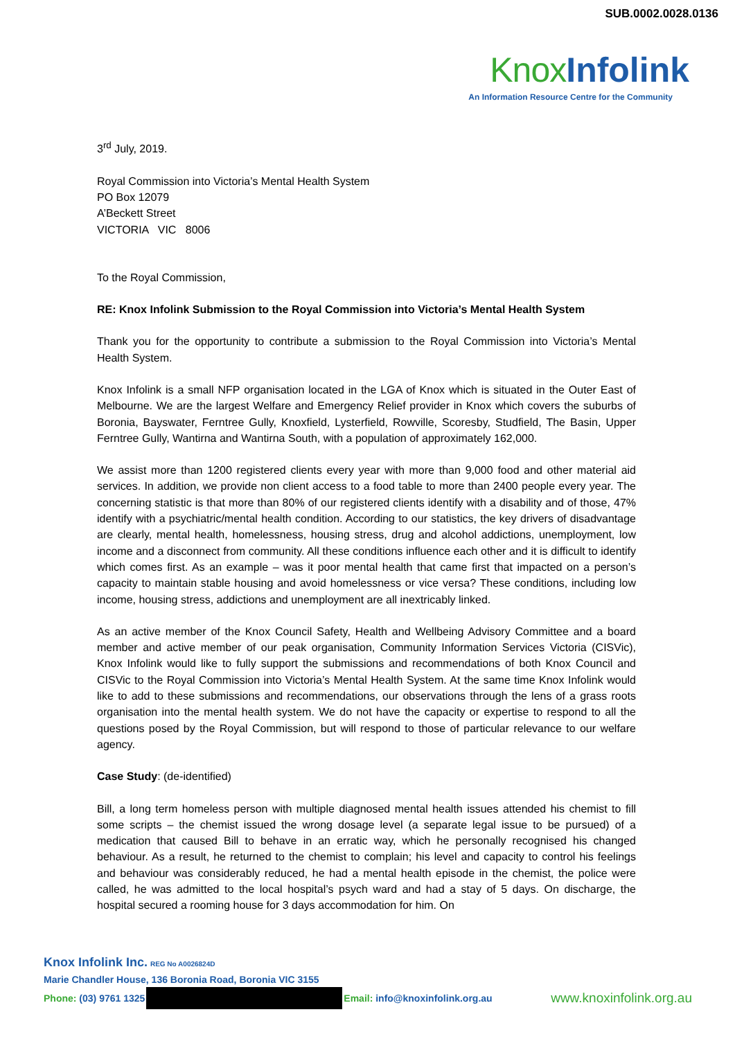SUB.0002.0028.0136
Knox Infolink
An Information Resource Centre for the Community
3<sup>rd</sup> July, 2019.
Royal Commission into Victoria’s Mental Health System
PO Box 12079
A’Beckett Street
VICTORIA VIC 8006
To the Royal Commission,
RE: Knox Infolink Submission to the Royal Commission into Victoria’s Mental Health System
Thank you for the opportunity to contribute a submission to the Royal Commission into Victoria’s Mental Health System.
Knox Infolink is a small NFP organisation located in the LGA of Knox which is situated in the Outer East of Melbourne. We are the largest Welfare and Emergency Relief provider in Knox which covers the suburbs of Boronia, Bayswater, Ferntree Gully, Knoxfield, Lysterfield, Rowville, Scoresby, Studfield, The Basin, Upper Ferntree Gully, Wantirna and Wantirna South, with a population of approximately 162,000.
We assist more than 1200 registered clients every year with more than 9,000 food and other material aid services. In addition, we provide non client access to a food table to more than 2400 people every year. The concerning statistic is that more than 80% of our registered clients identify with a disability and of those, 47% identify with a psychiatric/mental health condition. According to our statistics, the key drivers of disadvantage are clearly, mental health, homelessness, housing stress, drug and alcohol addictions, unemployment, low income and a disconnect from community. All these conditions influence each other and it is difficult to identify which comes first. As an example – was it poor mental health that came first that impacted on a person’s capacity to maintain stable housing and avoid homelessness or vice versa? These conditions, including low income, housing stress, addictions and unemployment are all inextricably linked.
As an active member of the Knox Council Safety, Health and Wellbeing Advisory Committee and a board member and active member of our peak organisation, Community Information Services Victoria (CISVic), Knox Infolink would like to fully support the submissions and recommendations of both Knox Council and CISVic to the Royal Commission into Victoria’s Mental Health System. At the same time Knox Infolink would like to add to these submissions and recommendations, our observations through the lens of a grass roots organisation into the mental health system. We do not have the capacity or expertise to respond to all the questions posed by the Royal Commission, but will respond to those of particular relevance to our welfare agency.
Case Study: (de-identified)
Bill, a long term homeless person with multiple diagnosed mental health issues attended his chemist to fill some scripts – the chemist issued the wrong dosage level (a separate legal issue to be pursued) of a medication that caused Bill to behave in an erratic way, which he personally recognised his changed behaviour. As a result, he returned to the chemist to complain; his level and capacity to control his feelings and behaviour was considerably reduced, he had a mental health episode in the chemist, the police were called, he was admitted to the local hospital’s psych ward and had a stay of 5 days. On discharge, the hospital secured a rooming house for 3 days accommodation for him. On
Knox Infolink Inc. REG No A0026824D
Marie Chandler House, 136 Boronia Road, Boronia VIC 3155
Phone: (03) 9761 1325 Email: info@knoxinfolink.org.au www.knoxinfolink.org.au